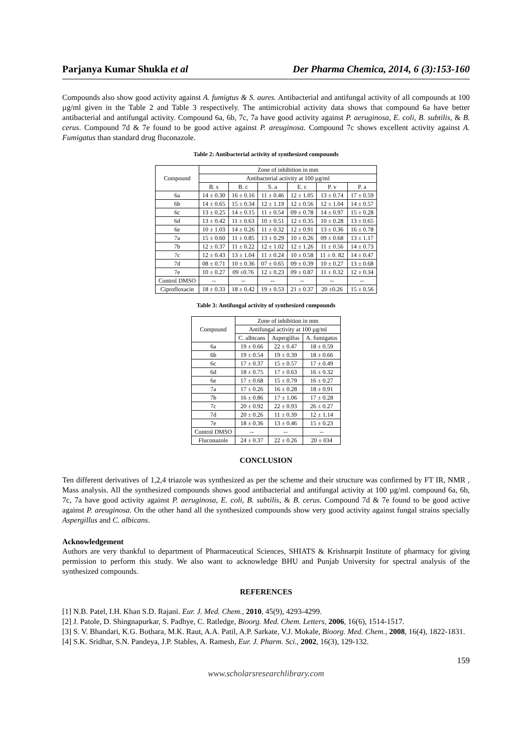Parjanya Kumar Shukla et al Der Pharma Chemica, 2014, 6 (3):153-160
Compounds also show good activity against A. fumigtus & S. aures. Antibacterial and antifungal activity of all compounds at 100 µg/ml given in the Table 2 and Table 3 respectively. The antimicrobial activity data shows that compound 6a have better antibacterial and antifungal activity. Compound 6a, 6b, 7c, 7a have good activity against P. aeruginosa, E. coli, B. subtilis, & B. cerus. Compound 7d & 7e found to be good active against P. areuginosa. Compound 7c shows excellent activity against A. Fumigatus than standard drug fluconazole.
Table 2: Antibacterial activity of synthesized compounds
| Compound | Zone of inhibition in mm | | | | | |
| --- | --- | --- | --- | --- | --- | --- |
| | Antibacterial activity at 100 µg/ml | | | | | |
| | B. s | B. c | S. a | E. c | P. v | P. a |
| 6a | 14 ± 0.30 | 16 ± 0.16 | 11 ± 0.46 | 12 ± 1.05 | 13 ± 0.74 | 17 ± 0.59 |
| 6b | 14 ± 0.65 | 15 ± 0.34 | 12 ± 1.19 | 12 ± 0.56 | 12 ± 1.04 | 14 ± 0.57 |
| 6c | 13 ± 0.25 | 14 ± 0.15 | 11 ± 0.54 | 09 ± 0.78 | 14 ± 0.97 | 15 ± 0.28 |
| 6d | 13 ± 0.42 | 11 ± 0.63 | 10 ± 0.51 | 12 ± 0.35 | 10 ± 0.28 | 13 ± 0.65 |
| 6e | 10 ± 1.03 | 14 ± 0.26 | 11 ± 0.32 | 12 ± 0.91 | 13 ± 0.36 | 16 ± 0.78 |
| 7a | 15 ± 0.60 | 11 ± 0.85 | 13 ± 0.29 | 10 ± 0.26 | 09 ± 0.68 | 13 ± 1.17 |
| 7b | 12 ± 0.37 | 11 ± 0.22 | 12 ± 1.02 | 12 ± 1.26 | 11 ± 0.56 | 14 ± 0.73 |
| 7c | 12 ± 0.43 | 13 ± 1.04 | 11 ± 0.24 | 10 ± 0.58 | 11 ± 0. 82 | 14 ± 0.47 |
| 7d | 08 ± 0.71 | 10 ± 0.36 | 07 ± 0.65 | 09 ± 0.39 | 10 ± 0.27 | 13 ± 0.68 |
| 7e | 10 ± 0.27 | 09 ±0.76 | 12 ± 0.23 | 09 ± 0.87 | 11 ± 0.32 | 12 ± 0.34 |
| Control DMSO | -- | -- | -- | -- | -- | -- |
| Ciprofloxacin | 18 ± 0.33 | 18 ± 0.42 | 19 ± 0.53 | 21 ± 0.37 | 20 ±0.26 | 15 ± 0.56 |
Table 3: Antifungal activity of synthesized compounds
| Compound | Zone of inhibition in mm | | |
| --- | --- | --- | --- |
| | Antifungal activity at 100 µg/ml | | |
| | C. albicans | Aspergillus | A. fumigatus |
| 6a | 19 ± 0.66 | 22 ± 0.47 | 18 ± 0.59 |
| 6b | 19 ± 0.54 | 19 ± 0.39 | 18 ± 0.66 |
| 6c | 17 ± 0.37 | 15 ± 0.57 | 17 ± 0.49 |
| 6d | 18 ± 0.75 | 17 ± 0.63 | 16 ± 0.32 |
| 6e | 17 ± 0.68 | 15 ± 0.79 | 16 ± 0.27 |
| 7a | 17 ± 0.26 | 16 ± 0.28 | 18 ± 0.91 |
| 7b | 16 ± 0.86 | 17 ± 1.06 | 17 ± 0.28 |
| 7c | 20 ± 0.92 | 22 ± 0.93 | 26 ± 0.27 |
| 7d | 20 ± 0.26 | 11 ± 0.39 | 12 ± 1.14 |
| 7e | 18 ± 0.36 | 13 ± 0.46 | 15 ± 0.23 |
| Control DMSO | -- | -- | -- |
| Fluconazole | 24 ± 0.37 | 22 ± 0.26 | 20 ± 034 |
CONCLUSION
Ten different derivatives of 1,2,4 triazole was synthesized as per the scheme and their structure was confirmed by FT IR, NMR , Mass analysis. All the synthesized compounds shows good antibacterial and antifungal activity at 100 µg/ml. compound 6a, 6b, 7c, 7a have good activity against P. aeruginosa, E. coli, B. subtilis, & B. cerus. Compound 7d & 7e found to be good active against P. areuginosa. On the other hand all the synthesized compounds show very good activity against fungal strains specially Aspergillus and C. albicans.
Acknowledgement
Authors are very thankful to department of Pharmaceutical Sciences, SHIATS & Krishnarpit Institute of pharmacy for giving permission to perform this study. We also want to acknowledge BHU and Punjab University for spectral analysis of the synthesized compounds.
REFERENCES
[1] N.B. Patel, I.H. Khan S.D. Rajani. Eur. J. Med. Chem., 2010, 45(9), 4293-4299.
[2] J. Patole, D. Shingnapurkar, S. Padhye, C. Ratledge, Bioorg. Med. Chem. Letters, 2006, 16(6), 1514-1517.
[3] S. V. Bhandari, K.G. Bothara, M.K. Raut, A.A. Patil, A.P. Sarkate, V.J. Mokale, Bioorg. Med. Chem., 2008, 16(4), 1822-1831.
[4] S.K. Sridhar, S.N. Pandeya, J.P. Stables, A. Ramesh, Eur. J. Pharm. Sci., 2002, 16(3), 129-132.
159
www.scholarsresearchlibrary.com